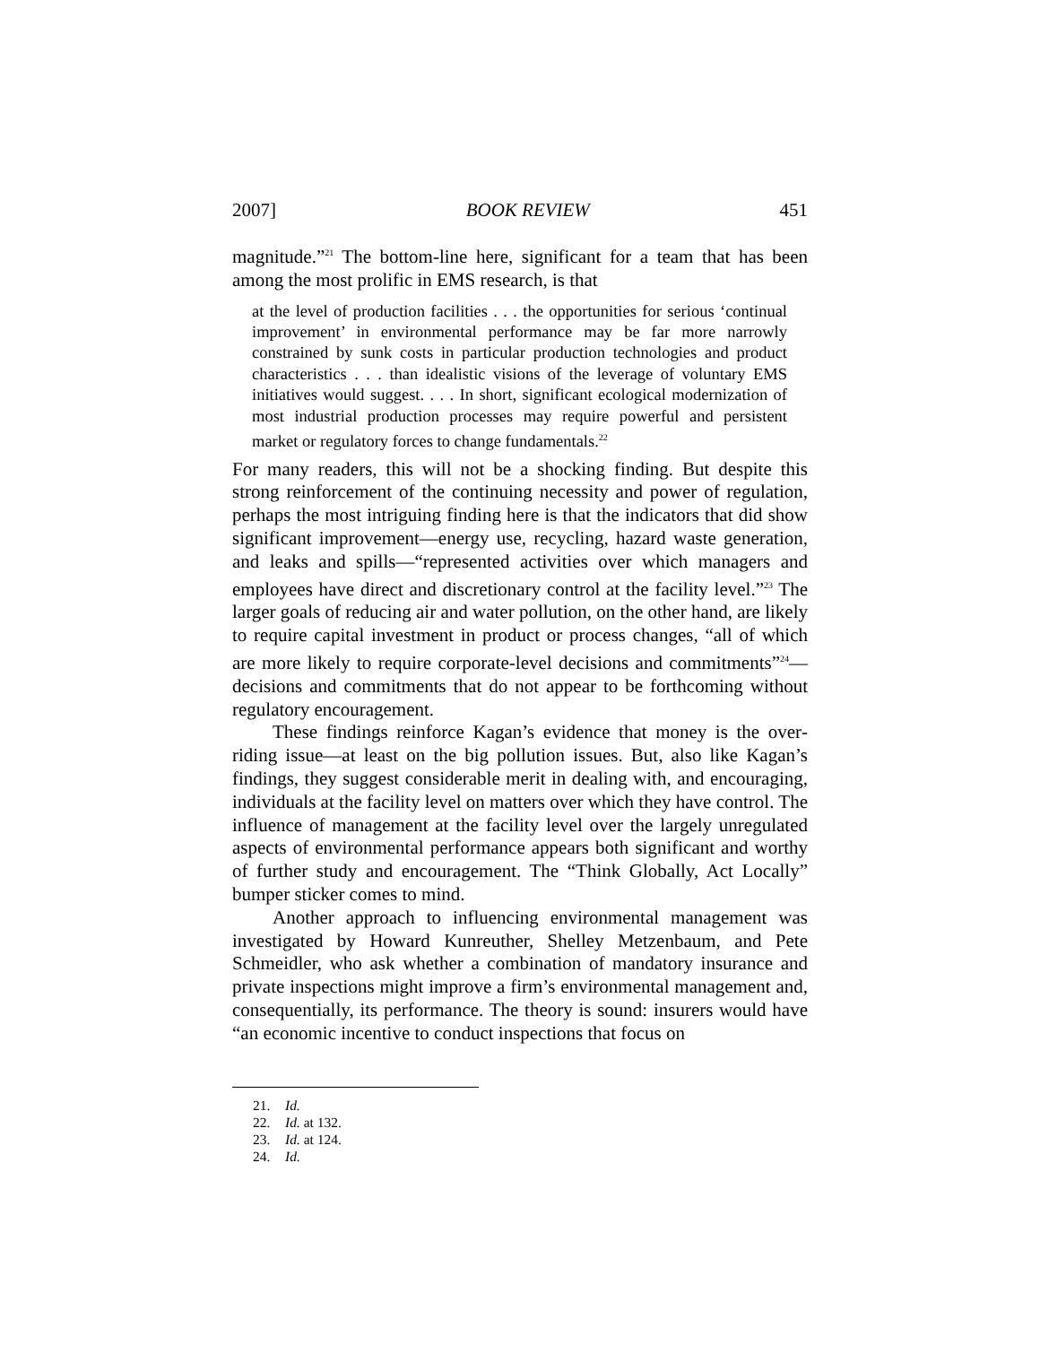2007] BOOK REVIEW 451
magnitude.”<sup>21</sup> The bottom-line here, significant for a team that has been among the most prolific in EMS research, is that
at the level of production facilities . . . the opportunities for serious ‘continual improvement’ in environmental performance may be far more narrowly constrained by sunk costs in particular production technologies and product characteristics . . . than idealistic visions of the leverage of voluntary EMS initiatives would suggest. . . . In short, significant ecological modernization of most industrial production processes may require powerful and persistent market or regulatory forces to change fundamentals.<sup>22</sup>
For many readers, this will not be a shocking finding. But despite this strong reinforcement of the continuing necessity and power of regulation, perhaps the most intriguing finding here is that the indicators that did show significant improvement—energy use, recycling, hazard waste generation, and leaks and spills—“represented activities over which managers and employees have direct and discretionary control at the facility level.”<sup>23</sup> The larger goals of reducing air and water pollution, on the other hand, are likely to require capital investment in product or process changes, “all of which are more likely to require corporate-level decisions and commitments”<sup>24</sup>—decisions and commitments that do not appear to be forthcoming without regulatory encouragement.
These findings reinforce Kagan’s evidence that money is the over­riding issue—at least on the big pollution issues. But, also like Kagan’s findings, they suggest considerable merit in dealing with, and encouraging, individuals at the facility level on matters over which they have control. The influence of management at the facility level over the largely unregulated aspects of environmental performance appears both significant and worthy of further study and encouragement. The “Think Globally, Act Locally” bumper sticker comes to mind.
Another approach to influencing environmental management was investigated by Howard Kunreuther, Shelley Metzenbaum, and Pete Schmeidler, who ask whether a combination of mandatory insurance and private inspections might improve a firm’s environmental management and, consequentially, its performance. The theory is sound: insurers would have “an economic incentive to conduct inspections that focus on
21. Id.
22. Id. at 132.
23. Id. at 124.
24. Id.